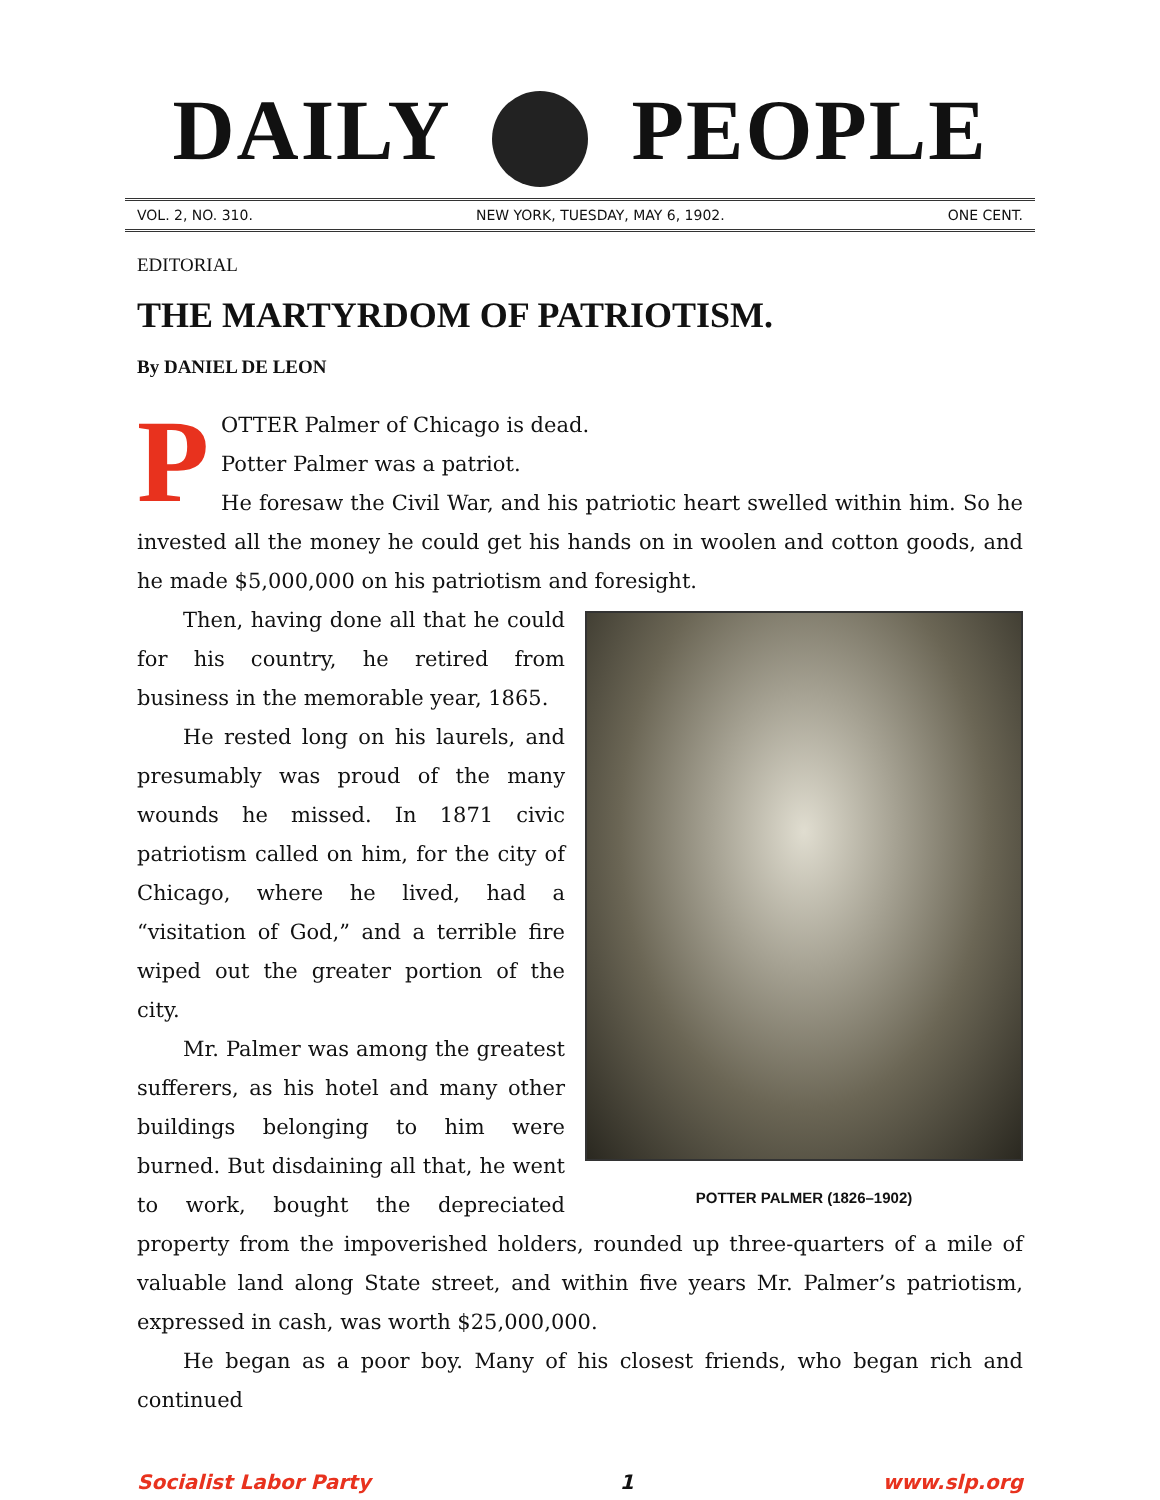DAILY PEOPLE
VOL. 2, NO. 310. NEW YORK, TUESDAY, MAY 6, 1902. ONE CENT.
EDITORIAL
THE MARTYRDOM OF PATRIOTISM.
By DANIEL DE LEON
P
OTTER Palmer of Chicago is dead.
Potter Palmer was a patriot.
He foresaw the Civil War, and his patriotic heart swelled within him. So he invested all the money he could get his hands on in woolen and cotton goods, and he made $5,000,000 on his patriotism and foresight.
POTTER PALMER (1826–1902)
Then, having done all that he could for his country, he retired from business in the memorable year, 1865.
He rested long on his laurels, and presumably was proud of the many wounds he missed. In 1871 civic patriotism called on him, for the city of Chicago, where he lived, had a “visitation of God,” and a terrible fire wiped out the greater portion of the city.
Mr. Palmer was among the greatest sufferers, as his hotel and many other buildings belonging to him were burned. But disdaining all that, he went to work, bought the depreciated property from the impoverished holders, rounded up three-quarters of a mile of valuable land along State street, and within five years Mr. Palmer’s patriotism, expressed in cash, was worth $25,000,000.
He began as a poor boy. Many of his closest friends, who began rich and continued
Socialist Labor Party 1 www.slp.org